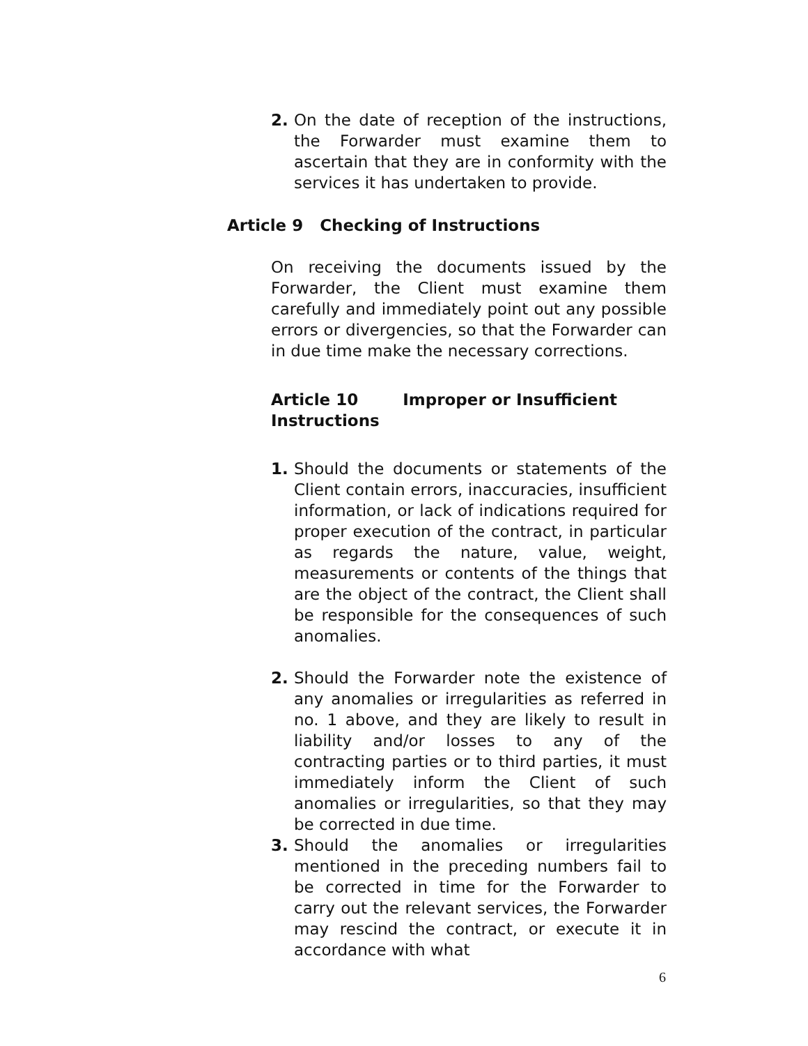2.
On the date of reception of the instructions, the Forwarder must examine them to ascertain that they are in conformity with the services it has undertaken to provide.
Article 9 Checking of Instructions
On receiving the documents issued by the Forwarder, the Client must examine them carefully and immediately point out any possible errors or divergencies, so that the Forwarder can in due time make the necessary corrections.
Article 10 Improper or Insufficient Instructions
1.
Should the documents or statements of the Client contain errors, inaccuracies, insufficient information, or lack of indications required for proper execution of the contract, in particular as regards the nature, value, weight, measurements or contents of the things that are the object of the contract, the Client shall be responsible for the consequences of such anomalies.
2.
Should the Forwarder note the existence of any anomalies or irregularities as referred in no. 1 above, and they are likely to result in liability and/or losses to any of the contracting parties or to third parties, it must immediately inform the Client of such anomalies or irregularities, so that they may be corrected in due time.
3.
Should the anomalies or irregularities mentioned in the preceding numbers fail to be corrected in time for the Forwarder to carry out the relevant services, the Forwarder may rescind the contract, or execute it in accordance with what
6